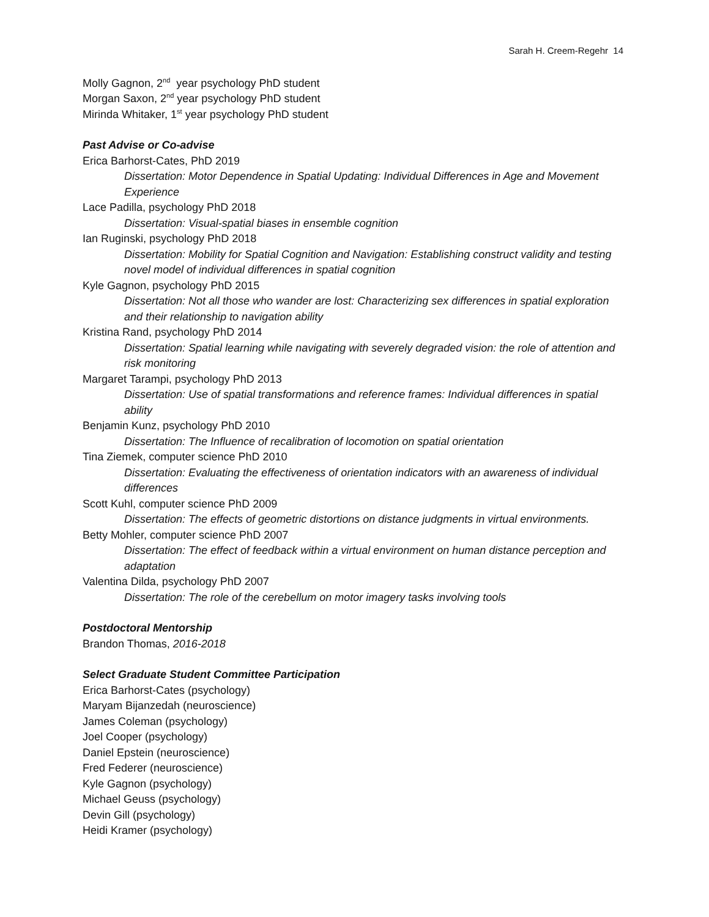Sarah H. Creem-Regehr 14
Molly Gagnon, 2<sup>nd</sup> year psychology PhD student
Morgan Saxon, 2<sup>nd</sup> year psychology PhD student
Mirinda Whitaker, 1<sup>st</sup> year psychology PhD student
Past Advise or Co-advise
Erica Barhorst-Cates, PhD 2019
Dissertation: Motor Dependence in Spatial Updating: Individual Differences in Age and Movement Experience
Lace Padilla, psychology PhD 2018
Dissertation: Visual-spatial biases in ensemble cognition
Ian Ruginski, psychology PhD 2018
Dissertation: Mobility for Spatial Cognition and Navigation: Establishing construct validity and testing novel model of individual differences in spatial cognition
Kyle Gagnon, psychology PhD 2015
Dissertation: Not all those who wander are lost: Characterizing sex differences in spatial exploration and their relationship to navigation ability
Kristina Rand, psychology PhD 2014
Dissertation: Spatial learning while navigating with severely degraded vision: the role of attention and risk monitoring
Margaret Tarampi, psychology PhD 2013
Dissertation: Use of spatial transformations and reference frames: Individual differences in spatial ability
Benjamin Kunz, psychology PhD 2010
Dissertation: The Influence of recalibration of locomotion on spatial orientation
Tina Ziemek, computer science PhD 2010
Dissertation: Evaluating the effectiveness of orientation indicators with an awareness of individual differences
Scott Kuhl, computer science PhD 2009
Dissertation: The effects of geometric distortions on distance judgments in virtual environments.
Betty Mohler, computer science PhD 2007
Dissertation: The effect of feedback within a virtual environment on human distance perception and adaptation
Valentina Dilda, psychology PhD 2007
Dissertation: The role of the cerebellum on motor imagery tasks involving tools
Postdoctoral Mentorship
Brandon Thomas, 2016-2018
Select Graduate Student Committee Participation
Erica Barhorst-Cates (psychology)
Maryam Bijanzedah (neuroscience)
James Coleman (psychology)
Joel Cooper (psychology)
Daniel Epstein (neuroscience)
Fred Federer (neuroscience)
Kyle Gagnon (psychology)
Michael Geuss (psychology)
Devin Gill (psychology)
Heidi Kramer (psychology)